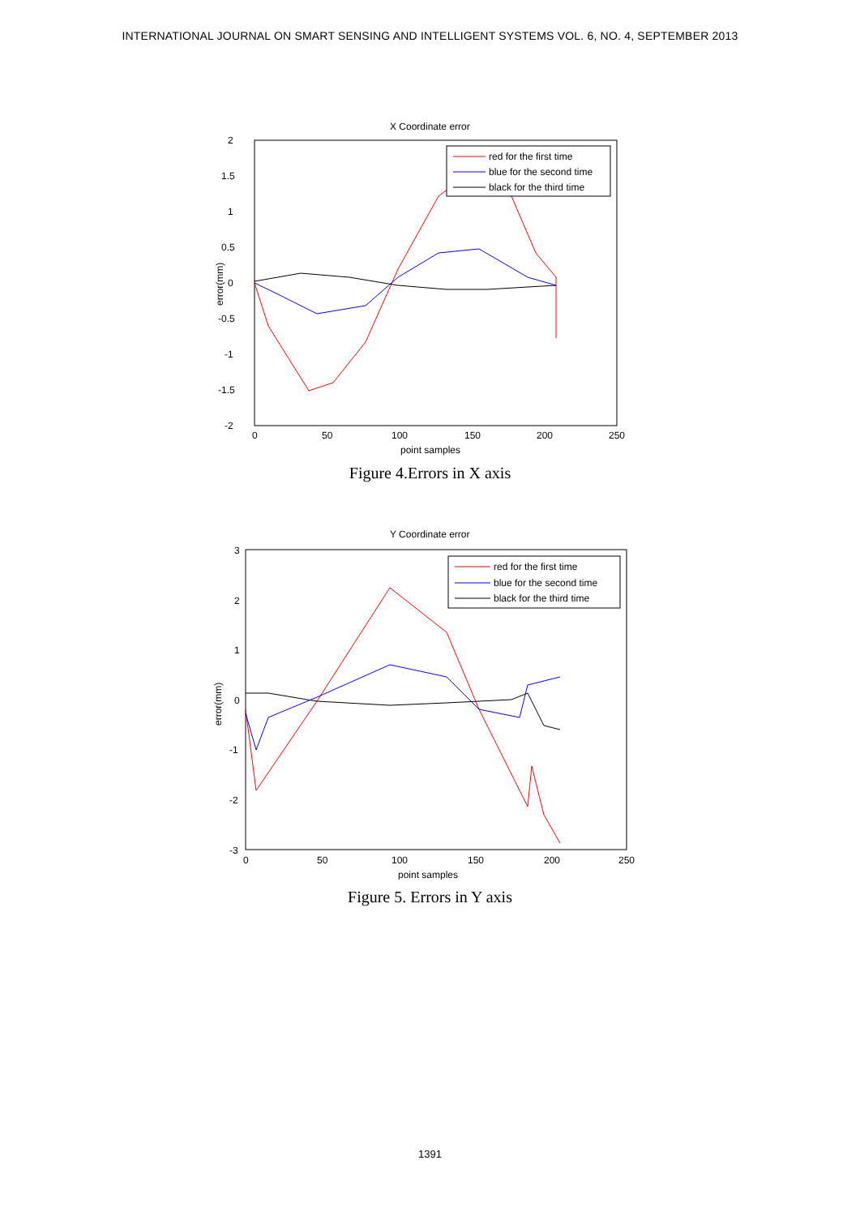INTERNATIONAL JOURNAL ON SMART SENSING AND INTELLIGENT SYSTEMS VOL. 6, NO. 4, SEPTEMBER 2013
X Coordinate error
2
1.5
1
0.5
0
-0.5
-1
-1.5
-2
0
50
100
150
200
250
point samples
error(mm)
red for the first time
blue for the second time
black for the third time
Figure 4.Errors in X axis
Y Coordinate error
3
2
1
0
-1
-2
-3
0
50
100
150
200
250
point samples
error(mm)
red for the first time
blue for the second time
black for the third time
Figure 5. Errors in Y axis
1391